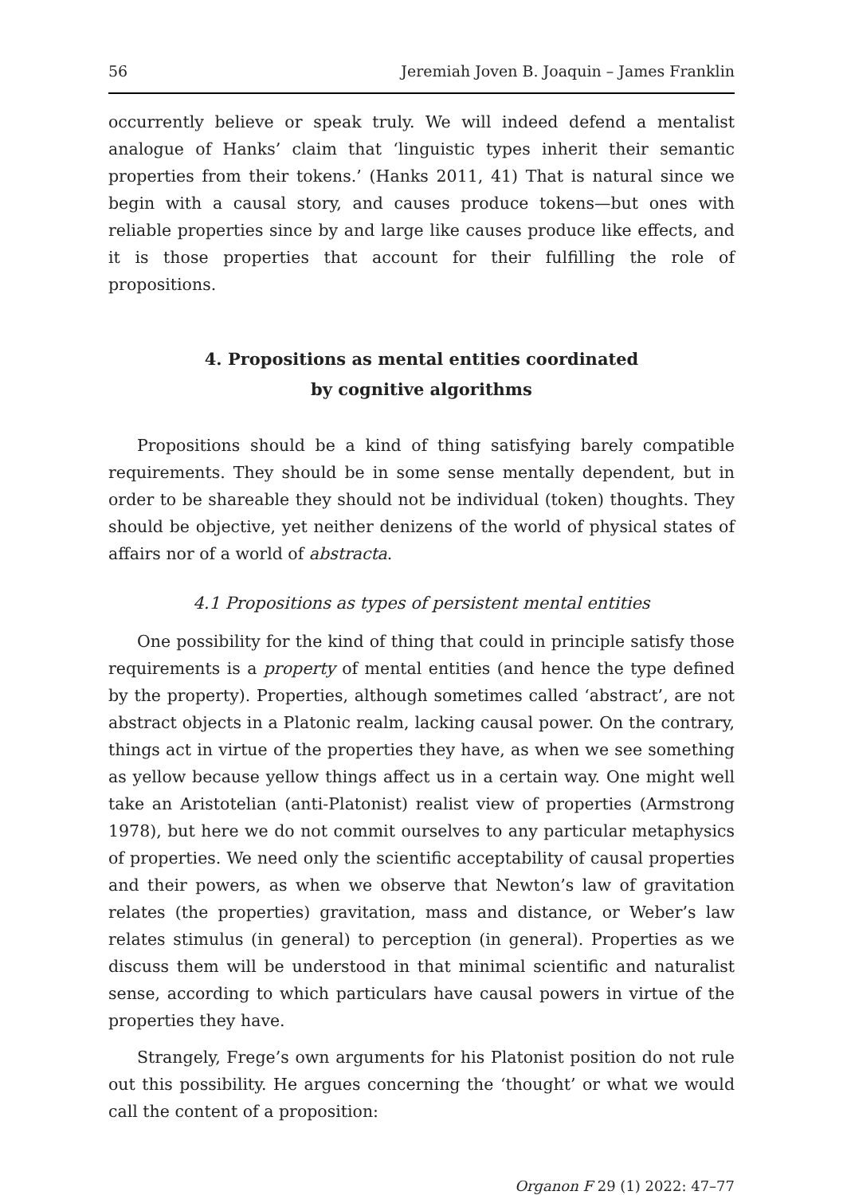56 Jeremiah Joven B. Joaquin – James Franklin
occurrently believe or speak truly. We will indeed defend a mentalist analogue of Hanks’ claim that ‘linguistic types inherit their semantic properties from their tokens.’ (Hanks 2011, 41) That is natural since we begin with a causal story, and causes produce tokens—but ones with reliable properties since by and large like causes produce like effects, and it is those properties that account for their fulfilling the role of propositions.
4. Propositions as mental entities coordinated
by cognitive algorithms
Propositions should be a kind of thing satisfying barely compatible requirements. They should be in some sense mentally dependent, but in order to be shareable they should not be individual (token) thoughts. They should be objective, yet neither denizens of the world of physical states of affairs nor of a world of abstracta.
4.1 Propositions as types of persistent mental entities
One possibility for the kind of thing that could in principle satisfy those requirements is a property of mental entities (and hence the type defined by the property). Properties, although sometimes called ‘abstract’, are not abstract objects in a Platonic realm, lacking causal power. On the contrary, things act in virtue of the properties they have, as when we see something as yellow because yellow things affect us in a certain way. One might well take an Aristotelian (anti-Platonist) realist view of properties (Armstrong 1978), but here we do not commit ourselves to any particular metaphysics of properties. We need only the scientific acceptability of causal properties and their powers, as when we observe that Newton’s law of gravitation relates (the properties) gravitation, mass and distance, or Weber’s law relates stimulus (in general) to perception (in general). Properties as we discuss them will be understood in that minimal scientific and naturalist sense, according to which particulars have causal powers in virtue of the properties they have.
Strangely, Frege’s own arguments for his Platonist position do not rule out this possibility. He argues concerning the ‘thought’ or what we would call the content of a proposition:
Organon F 29 (1) 2022: 47–77